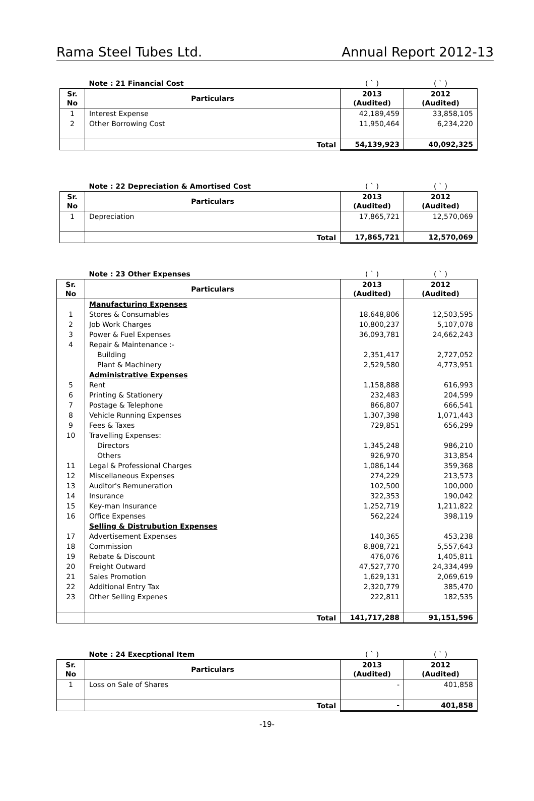Rama Steel Tubes Ltd. Annual Report 2012-13
| | Note : 21 Financial Cost | ( ` ) | ( ` ) |
| Sr. No | Particulars | 2013 (Audited) | 2012 (Audited) |
| 1 | Interest Expense | 42,189,459 | 33,858,105 |
| 2 | Other Borrowing Cost | 11,950,464 | 6,234,220 |
| | Total | 54,139,923 | 40,092,325 |
| | Note : 22 Depreciation & Amortised Cost | ( ` ) | ( ` ) |
| Sr. No | Particulars | 2013 (Audited) | 2012 (Audited) |
| 1 | Depreciation | 17,865,721 | 12,570,069 |
| | Total | 17,865,721 | 12,570,069 |
| | Note : 23 Other Expenses | ( ` ) | ( ` ) |
| Sr. No | Particulars | 2013 (Audited) | 2012 (Audited) |
| | Manufacturing Expenses | | |
| 1 | Stores & Consumables | 18,648,806 | 12,503,595 |
| 2 | Job Work Charges | 10,800,237 | 5,107,078 |
| 3 | Power & Fuel Expenses | 36,093,781 | 24,662,243 |
| 4 | Repair & Maintenance :- | | |
| | Building | 2,351,417 | 2,727,052 |
| | Plant & Machinery | 2,529,580 | 4,773,951 |
| | Administrative Expenses | | |
| 5 | Rent | 1,158,888 | 616,993 |
| 6 | Printing & Stationery | 232,483 | 204,599 |
| 7 | Postage & Telephone | 866,807 | 666,541 |
| 8 | Vehicle Running Expenses | 1,307,398 | 1,071,443 |
| 9 | Fees & Taxes | 729,851 | 656,299 |
| 10 | Travelling Expenses: | | |
| | Directors | 1,345,248 | 986,210 |
| | Others | 926,970 | 313,854 |
| 11 | Legal & Professional Charges | 1,086,144 | 359,368 |
| 12 | Miscellaneous Expenses | 274,229 | 213,573 |
| 13 | Auditor's Remuneration | 102,500 | 100,000 |
| 14 | Insurance | 322,353 | 190,042 |
| 15 | Key-man Insurance | 1,252,719 | 1,211,822 |
| 16 | Office Expenses | 562,224 | 398,119 |
| | Selling & Distrubution Expenses | | |
| 17 | Advertisement Expenses | 140,365 | 453,238 |
| 18 | Commission | 8,808,721 | 5,557,643 |
| 19 | Rebate & Discount | 476,076 | 1,405,811 |
| 20 | Freight Outward | 47,527,770 | 24,334,499 |
| 21 | Sales Promotion | 1,629,131 | 2,069,619 |
| 22 | Additional Entry Tax | 2,320,779 | 385,470 |
| 23 | Other Selling Expenes | 222,811 | 182,535 |
| | Total | 141,717,288 | 91,151,596 |
| | Note : 24 Execptional Item | ( ` ) | ( ` ) |
| Sr. No | Particulars | 2013 (Audited) | 2012 (Audited) |
| 1 | Loss on Sale of Shares | - | 401,858 |
| | Total | - | 401,858 |
-19-